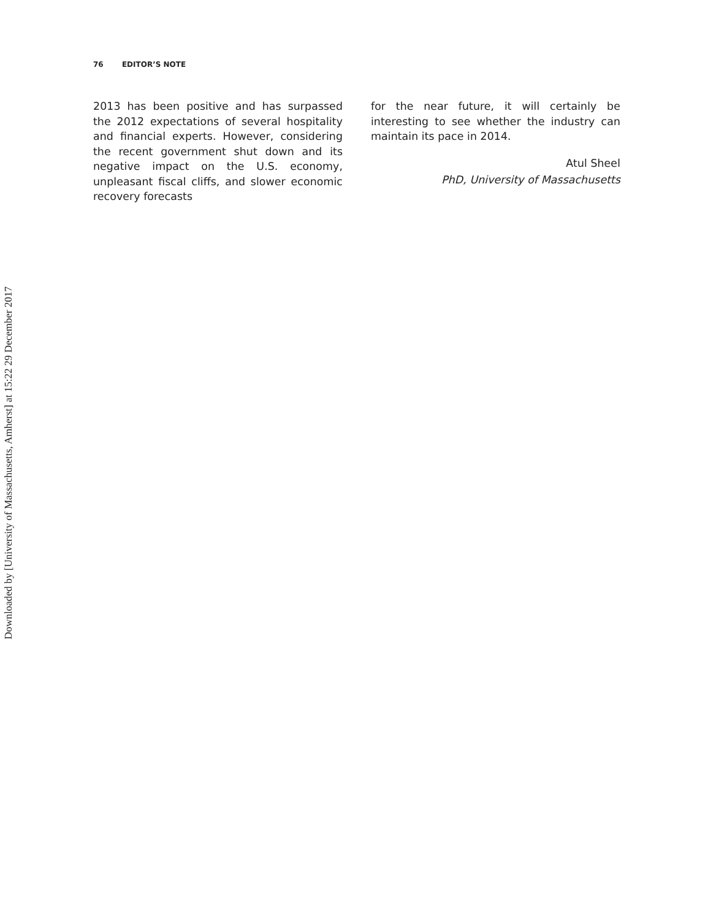76 EDITOR’S NOTE
2013 has been positive and has surpassed the 2012 expectations of several hospitality and financial experts. However, considering the recent government shut down and its negative impact on the U.S. economy, unpleasant fiscal cliffs, and slower economic recovery forecasts
for the near future, it will certainly be interesting to see whether the industry can maintain its pace in 2014.
Atul Sheel
PhD, University of Massachusetts
Downloaded by [University of Massachusetts, Amherst] at 15:22 29 December 2017